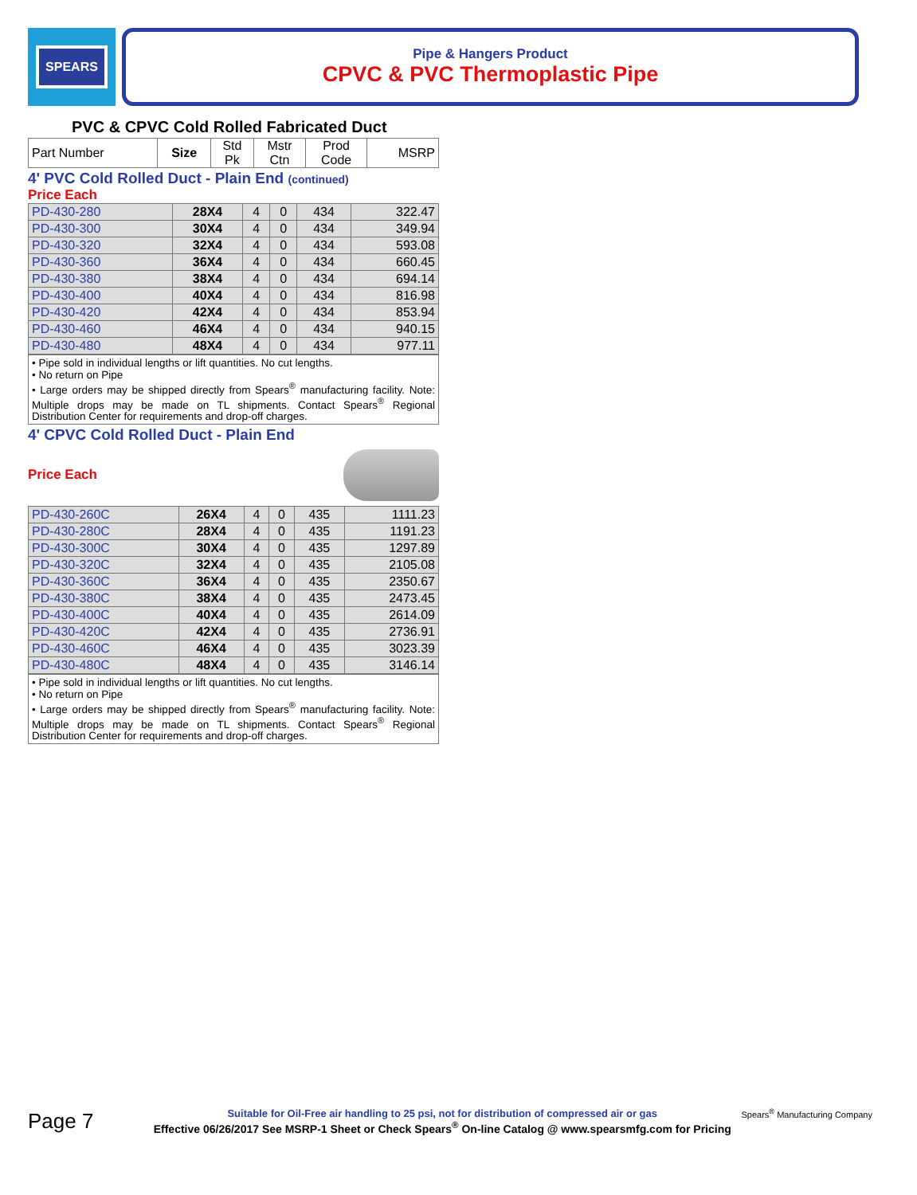SPEARS
Pipe & Hangers Product
CPVC & PVC Thermoplastic Pipe
PVC & CPVC Cold Rolled Fabricated Duct
| Part Number | Size | Std Pk | Mstr Ctn | Prod Code | MSRP |
| --- | --- | --- | --- | --- | --- |
4' PVC Cold Rolled Duct - Plain End (continued)
Price Each
| PD-430-280 | 28X4 | 4 | 0 | 434 | 322.47 |
| PD-430-300 | 30X4 | 4 | 0 | 434 | 349.94 |
| PD-430-320 | 32X4 | 4 | 0 | 434 | 593.08 |
| PD-430-360 | 36X4 | 4 | 0 | 434 | 660.45 |
| PD-430-380 | 38X4 | 4 | 0 | 434 | 694.14 |
| PD-430-400 | 40X4 | 4 | 0 | 434 | 816.98 |
| PD-430-420 | 42X4 | 4 | 0 | 434 | 853.94 |
| PD-430-460 | 46X4 | 4 | 0 | 434 | 940.15 |
| PD-430-480 | 48X4 | 4 | 0 | 434 | 977.11 |
• Pipe sold in individual lengths or lift quantities. No cut lengths.
• No return on Pipe
• Large orders may be shipped directly from Spears<sup>®</sup> manufacturing facility. Note: Multiple drops may be made on TL shipments. Contact Spears<sup>®</sup> Regional Distribution Center for requirements and drop-off charges.
4' CPVC Cold Rolled Duct - Plain End
Price Each
| PD-430-260C | 26X4 | 4 | 0 | 435 | 1111.23 |
| PD-430-280C | 28X4 | 4 | 0 | 435 | 1191.23 |
| PD-430-300C | 30X4 | 4 | 0 | 435 | 1297.89 |
| PD-430-320C | 32X4 | 4 | 0 | 435 | 2105.08 |
| PD-430-360C | 36X4 | 4 | 0 | 435 | 2350.67 |
| PD-430-380C | 38X4 | 4 | 0 | 435 | 2473.45 |
| PD-430-400C | 40X4 | 4 | 0 | 435 | 2614.09 |
| PD-430-420C | 42X4 | 4 | 0 | 435 | 2736.91 |
| PD-430-460C | 46X4 | 4 | 0 | 435 | 3023.39 |
| PD-430-480C | 48X4 | 4 | 0 | 435 | 3146.14 |
• Pipe sold in individual lengths or lift quantities. No cut lengths.
• No return on Pipe
• Large orders may be shipped directly from Spears<sup>®</sup> manufacturing facility. Note: Multiple drops may be made on TL shipments. Contact Spears<sup>®</sup> Regional Distribution Center for requirements and drop-off charges.
Page 7
Suitable for Oil-Free air handling to 25 psi, not for distribution of compressed air or gas
Effective 06/26/2017 See MSRP-1 Sheet or Check Spears<sup>®</sup> On-line Catalog @ www.spearsmfg.com for Pricing
Spears<sup>®</sup> Manufacturing Company